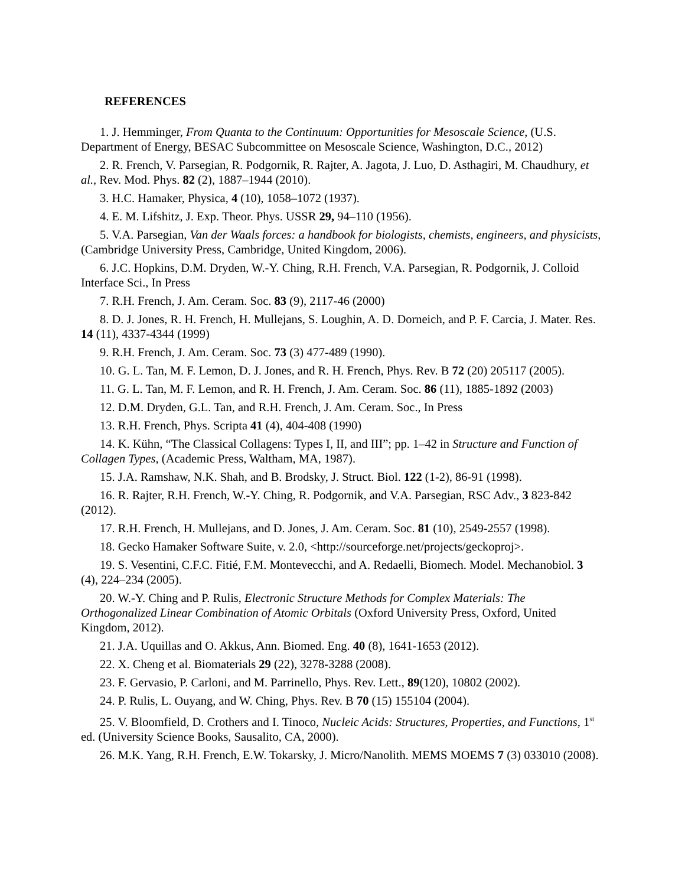REFERENCES
1. J. Hemminger, From Quanta to the Continuum: Opportunities for Mesoscale Science, (U.S. Department of Energy, BESAC Subcommittee on Mesoscale Science, Washington, D.C., 2012)
2. R. French, V. Parsegian, R. Podgornik, R. Rajter, A. Jagota, J. Luo, D. Asthagiri, M. Chaudhury, et al., Rev. Mod. Phys. 82 (2), 1887–1944 (2010).
3. H.C. Hamaker, Physica, 4 (10), 1058–1072 (1937).
4. E. M. Lifshitz, J. Exp. Theor. Phys. USSR 29, 94–110 (1956).
5. V.A. Parsegian, Van der Waals forces: a handbook for biologists, chemists, engineers, and physicists, (Cambridge University Press, Cambridge, United Kingdom, 2006).
6. J.C. Hopkins, D.M. Dryden, W.-Y. Ching, R.H. French, V.A. Parsegian, R. Podgornik, J. Colloid Interface Sci., In Press
7. R.H. French, J. Am. Ceram. Soc. 83 (9), 2117-46 (2000)
8. D. J. Jones, R. H. French, H. Mullejans, S. Loughin, A. D. Dorneich, and P. F. Carcia, J. Mater. Res. 14 (11), 4337-4344 (1999)
9. R.H. French, J. Am. Ceram. Soc. 73 (3) 477-489 (1990).
10. G. L. Tan, M. F. Lemon, D. J. Jones, and R. H. French, Phys. Rev. B 72 (20) 205117 (2005).
11. G. L. Tan, M. F. Lemon, and R. H. French, J. Am. Ceram. Soc. 86 (11), 1885-1892 (2003)
12. D.M. Dryden, G.L. Tan, and R.H. French, J. Am. Ceram. Soc., In Press
13. R.H. French, Phys. Scripta 41 (4), 404-408 (1990)
14. K. Kühn, “The Classical Collagens: Types I, II, and III”; pp. 1–42 in Structure and Function of Collagen Types, (Academic Press, Waltham, MA, 1987).
15. J.A. Ramshaw, N.K. Shah, and B. Brodsky, J. Struct. Biol. 122 (1-2), 86-91 (1998).
16. R. Rajter, R.H. French, W.-Y. Ching, R. Podgornik, and V.A. Parsegian, RSC Adv., 3 823-842 (2012).
17. R.H. French, H. Mullejans, and D. Jones, J. Am. Ceram. Soc. 81 (10), 2549-2557 (1998).
18. Gecko Hamaker Software Suite, v. 2.0, <http://sourceforge.net/projects/geckoproj>.
19. S. Vesentini, C.F.C. Fitié, F.M. Montevecchi, and A. Redaelli, Biomech. Model. Mechanobiol. 3 (4), 224–234 (2005).
20. W.-Y. Ching and P. Rulis, Electronic Structure Methods for Complex Materials: The Orthogonalized Linear Combination of Atomic Orbitals (Oxford University Press, Oxford, United Kingdom, 2012).
21. J.A. Uquillas and O. Akkus, Ann. Biomed. Eng. 40 (8), 1641-1653 (2012).
22. X. Cheng et al. Biomaterials 29 (22), 3278-3288 (2008).
23. F. Gervasio, P. Carloni, and M. Parrinello, Phys. Rev. Lett., 89(120), 10802 (2002).
24. P. Rulis, L. Ouyang, and W. Ching, Phys. Rev. B 70 (15) 155104 (2004).
25. V. Bloomfield, D. Crothers and I. Tinoco, Nucleic Acids: Structures, Properties, and Functions, 1<sup>st</sup> ed. (University Science Books, Sausalito, CA, 2000).
26. M.K. Yang, R.H. French, E.W. Tokarsky, J. Micro/Nanolith. MEMS MOEMS 7 (3) 033010 (2008).